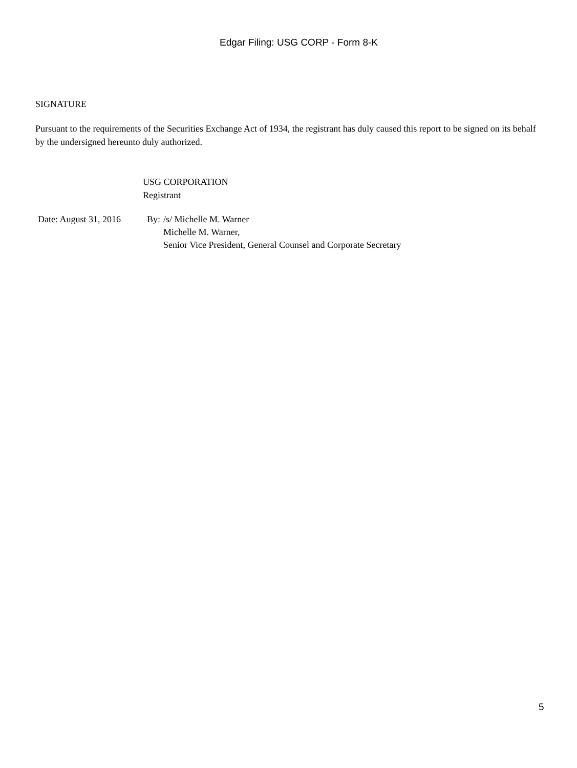Edgar Filing: USG CORP - Form 8-K
SIGNATURE
Pursuant to the requirements of the Securities Exchange Act of 1934, the registrant has duly caused this report to be signed on its behalf by the undersigned hereunto duly authorized.
USG CORPORATION
Registrant
| Date: August 31, 2016 | By: | /s/ Michelle M. Warner |
| | | Michelle M. Warner, |
| | | Senior Vice President, General Counsel and Corporate Secretary |
5